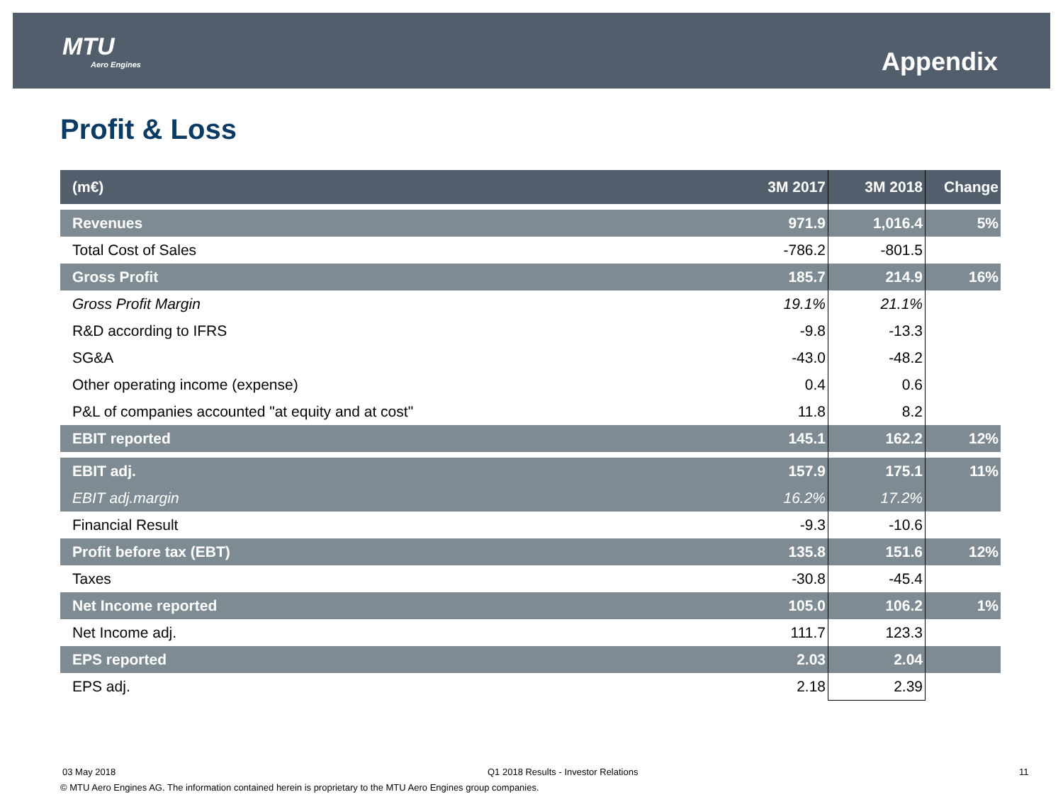MTU
Aero Engines
Appendix
Profit & Loss
| (m€) | 3M 2017 | 3M 2018 | Change |
| --- | --- | --- | --- |
| Revenues | 971.9 | 1,016.4 | 5% |
| Total Cost of Sales | -786.2 | -801.5 | |
| Gross Profit | 185.7 | 214.9 | 16% |
| Gross Profit Margin | 19.1% | 21.1% | |
| R&D according to IFRS | -9.8 | -13.3 | |
| SG&A | -43.0 | -48.2 | |
| Other operating income (expense) | 0.4 | 0.6 | |
| P&L of companies accounted "at equity and at cost" | 11.8 | 8.2 | |
| EBIT reported | 145.1 | 162.2 | 12% |
| EBIT adj. | 157.9 | 175.1 | 11% |
| EBIT adj.margin | 16.2% | 17.2% | |
| Financial Result | -9.3 | -10.6 | |
| Profit before tax (EBT) | 135.8 | 151.6 | 12% |
| Taxes | -30.8 | -45.4 | |
| Net Income reported | 105.0 | 106.2 | 1% |
| Net Income adj. | 111.7 | 123.3 | |
| EPS reported | 2.03 | 2.04 | |
| EPS adj. | 2.18 | 2.39 | |
03 May 2018
Q1 2018 Results - Investor Relations
11
© MTU Aero Engines AG. The information contained herein is proprietary to the MTU Aero Engines group companies.